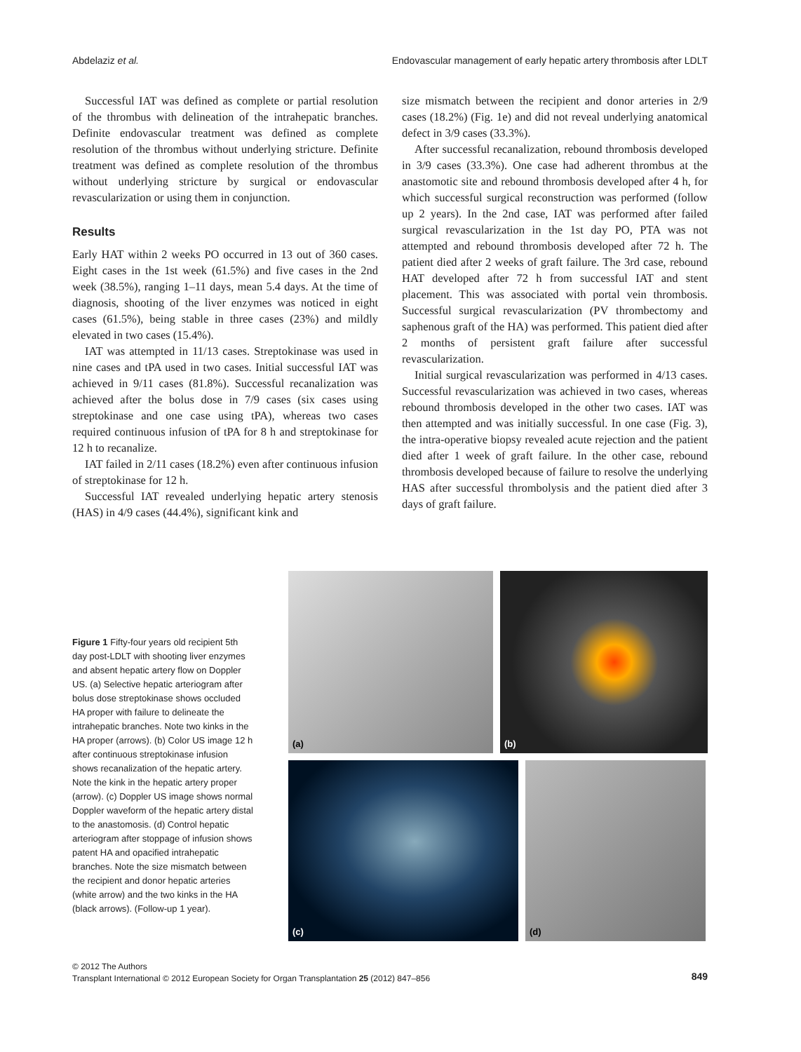Abdelaziz et al. Endovascular management of early hepatic artery thrombosis after LDLT
Successful IAT was defined as complete or partial resolution of the thrombus with delineation of the intrahepatic branches. Definite endovascular treatment was defined as complete resolution of the thrombus without underlying stricture. Definite treatment was defined as complete resolution of the thrombus without underlying stricture by surgical or endovascular revascularization or using them in conjunction.
Results
Early HAT within 2 weeks PO occurred in 13 out of 360 cases. Eight cases in the 1st week (61.5%) and five cases in the 2nd week (38.5%), ranging 1–11 days, mean 5.4 days. At the time of diagnosis, shooting of the liver enzymes was noticed in eight cases (61.5%), being stable in three cases (23%) and mildly elevated in two cases (15.4%).
IAT was attempted in 11/13 cases. Streptokinase was used in nine cases and tPA used in two cases. Initial successful IAT was achieved in 9/11 cases (81.8%). Successful recanalization was achieved after the bolus dose in 7/9 cases (six cases using streptokinase and one case using tPA), whereas two cases required continuous infusion of tPA for 8 h and streptokinase for 12 h to recanalize.
IAT failed in 2/11 cases (18.2%) even after continuous infusion of streptokinase for 12 h.
Successful IAT revealed underlying hepatic artery stenosis (HAS) in 4/9 cases (44.4%), significant kink and
size mismatch between the recipient and donor arteries in 2/9 cases (18.2%) (Fig. 1e) and did not reveal underlying anatomical defect in 3/9 cases (33.3%).
After successful recanalization, rebound thrombosis developed in 3/9 cases (33.3%). One case had adherent thrombus at the anastomotic site and rebound thrombosis developed after 4 h, for which successful surgical reconstruction was performed (follow up 2 years). In the 2nd case, IAT was performed after failed surgical revascularization in the 1st day PO, PTA was not attempted and rebound thrombosis developed after 72 h. The patient died after 2 weeks of graft failure. The 3rd case, rebound HAT developed after 72 h from successful IAT and stent placement. This was associated with portal vein thrombosis. Successful surgical revascularization (PV thrombectomy and saphenous graft of the HA) was performed. This patient died after 2 months of persistent graft failure after successful revascularization.
Initial surgical revascularization was performed in 4/13 cases. Successful revascularization was achieved in two cases, whereas rebound thrombosis developed in the other two cases. IAT was then attempted and was initially successful. In one case (Fig. 3), the intra-operative biopsy revealed acute rejection and the patient died after 1 week of graft failure. In the other case, rebound thrombosis developed because of failure to resolve the underlying HAS after successful thrombolysis and the patient died after 3 days of graft failure.
Figure 1 Fifty-four years old recipient 5th day post-LDLT with shooting liver enzymes and absent hepatic artery flow on Doppler US. (a) Selective hepatic arteriogram after bolus dose streptokinase shows occluded HA proper with failure to delineate the intrahepatic branches. Note two kinks in the HA proper (arrows). (b) Color US image 12 h after continuous streptokinase infusion shows recanalization of the hepatic artery. Note the kink in the hepatic artery proper (arrow). (c) Doppler US image shows normal Doppler waveform of the hepatic artery distal to the anastomosis. (d) Control hepatic arteriogram after stoppage of infusion shows patent HA and opacified intrahepatic branches. Note the size mismatch between the recipient and donor hepatic arteries (white arrow) and the two kinks in the HA (black arrows). (Follow-up 1 year).
(a)
(b)
(c)
(d)
© 2012 The Authors
Transplant International © 2012 European Society for Organ Transplantation 25 (2012) 847–856
849